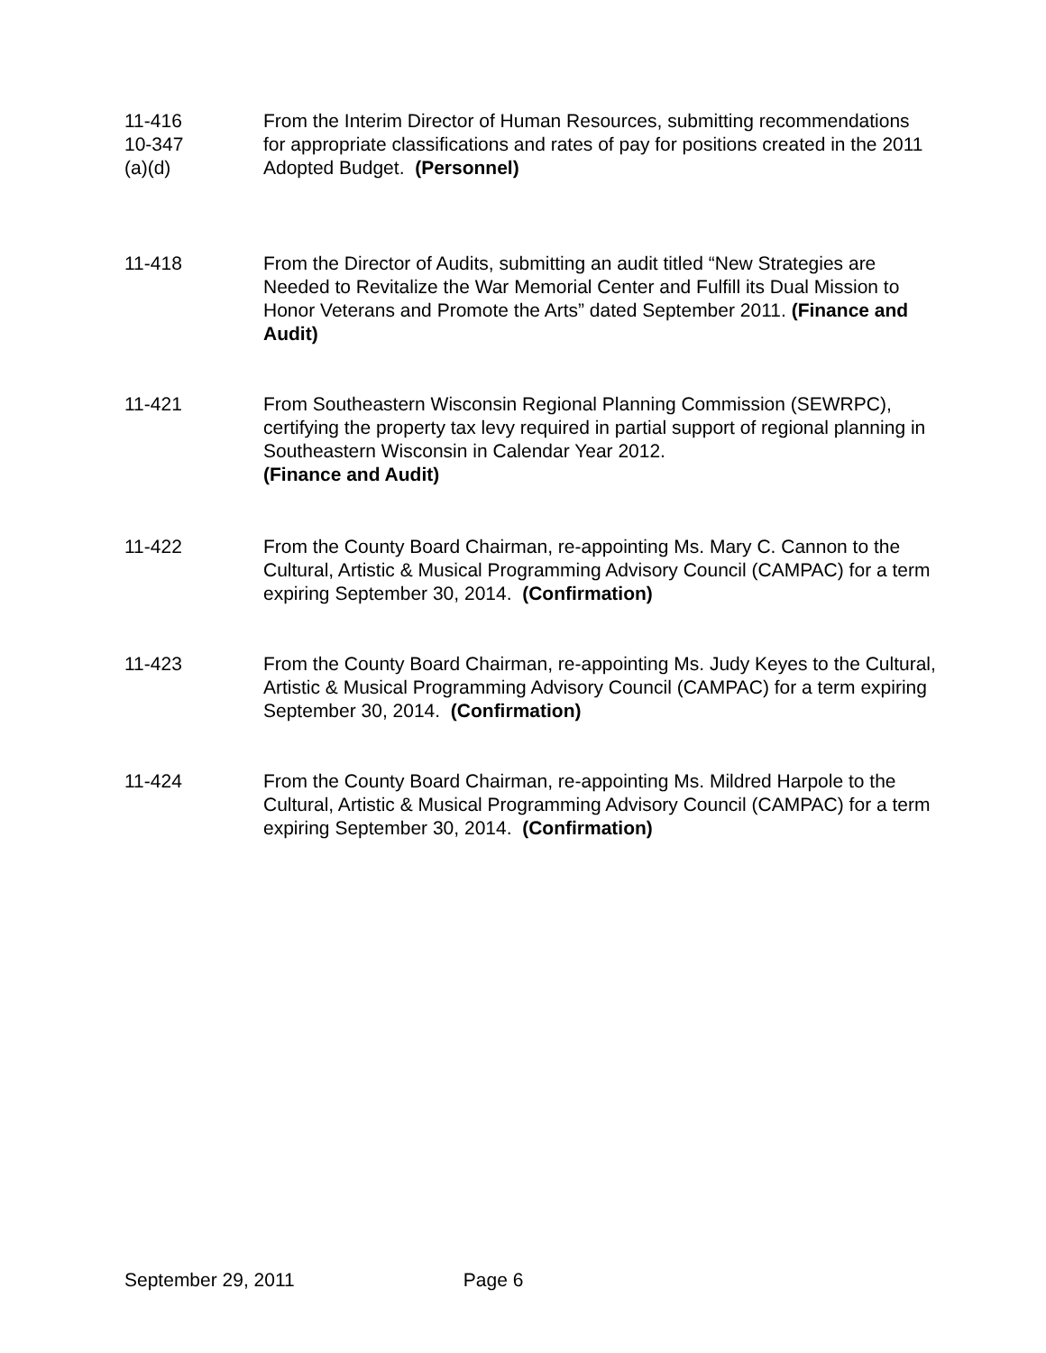11-416
10-347
(a)(d)
From the Interim Director of Human Resources, submitting recommendations for appropriate classifications and rates of pay for positions created in the 2011 Adopted Budget. (Personnel)
11-418 From the Director of Audits, submitting an audit titled “New Strategies are Needed to Revitalize the War Memorial Center and Fulfill its Dual Mission to Honor Veterans and Promote the Arts” dated September 2011. (Finance and Audit)
11-421 From Southeastern Wisconsin Regional Planning Commission (SEWRPC), certifying the property tax levy required in partial support of regional planning in Southeastern Wisconsin in Calendar Year 2012.
(Finance and Audit)
11-422 From the County Board Chairman, re-appointing Ms. Mary C. Cannon to the Cultural, Artistic & Musical Programming Advisory Council (CAMPAC) for a term expiring September 30, 2014. (Confirmation)
11-423 From the County Board Chairman, re-appointing Ms. Judy Keyes to the Cultural, Artistic & Musical Programming Advisory Council (CAMPAC) for a term expiring September 30, 2014. (Confirmation)
11-424 From the County Board Chairman, re-appointing Ms. Mildred Harpole to the Cultural, Artistic & Musical Programming Advisory Council (CAMPAC) for a term expiring September 30, 2014. (Confirmation)
September 29, 2011 Page 6